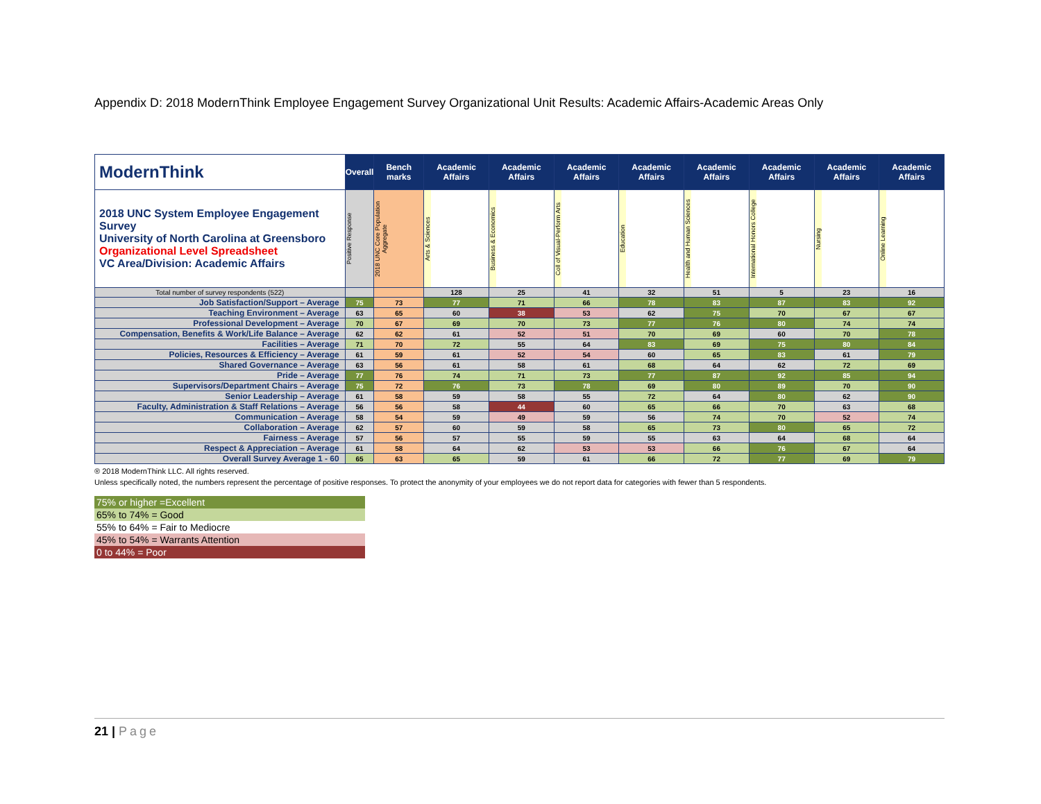Appendix D: 2018 ModernThink Employee Engagement Survey Organizational Unit Results: Academic Affairs-Academic Areas Only
| ModernThink | Overall | Bench marks | Academic Affairs | Academic Affairs | Academic Affairs | Academic Affairs | Academic Affairs | Academic Affairs | Academic Affairs | Academic Affairs |
| 2018 UNC System Employee Engagement Survey University of North Carolina at Greensboro Organizational Level Spreadsheet VC Area/Division: Academic Affairs | Positive Response | 2018 UNC Core Population Aggregate | Arts & Sciences | Business & Economics | Coll of Visual-Perform Arts | Education | Health and Human Sciences | International Honors College | Nursing | Online Learning |
| Total number of survey respondents (522) | | | 128 | 25 | 41 | 32 | 51 | 5 | 23 | 16 |
| Job Satisfaction/Support – Average | 75 | 73 | 77 | 71 | 66 | 78 | 83 | 87 | 83 | 92 |
| Teaching Environment – Average | 63 | 65 | 60 | 38 | 53 | 62 | 75 | 70 | 67 | 67 |
| Professional Development – Average | 70 | 67 | 69 | 70 | 73 | 77 | 76 | 80 | 74 | 74 |
| Compensation, Benefits & Work/Life Balance – Average | 62 | 62 | 61 | 52 | 51 | 70 | 69 | 60 | 70 | 78 |
| Facilities – Average | 71 | 70 | 72 | 55 | 64 | 83 | 69 | 75 | 80 | 84 |
| Policies, Resources & Efficiency – Average | 61 | 59 | 61 | 52 | 54 | 60 | 65 | 83 | 61 | 79 |
| Shared Governance – Average | 63 | 56 | 61 | 58 | 61 | 68 | 64 | 62 | 72 | 69 |
| Pride – Average | 77 | 76 | 74 | 71 | 73 | 77 | 87 | 92 | 85 | 94 |
| Supervisors/Department Chairs – Average | 75 | 72 | 76 | 73 | 78 | 69 | 80 | 89 | 70 | 90 |
| Senior Leadership – Average | 61 | 58 | 59 | 58 | 55 | 72 | 64 | 80 | 62 | 90 |
| Faculty, Administration & Staff Relations – Average | 56 | 56 | 58 | 44 | 60 | 65 | 66 | 70 | 63 | 68 |
| Communication – Average | 58 | 54 | 59 | 49 | 59 | 56 | 74 | 70 | 52 | 74 |
| Collaboration – Average | 62 | 57 | 60 | 59 | 58 | 65 | 73 | 80 | 65 | 72 |
| Fairness – Average | 57 | 56 | 57 | 55 | 59 | 55 | 63 | 64 | 68 | 64 |
| Respect & Appreciation – Average | 61 | 58 | 64 | 62 | 53 | 53 | 66 | 76 | 67 | 64 |
| Overall Survey Average 1 - 60 | 65 | 63 | 65 | 59 | 61 | 66 | 72 | 77 | 69 | 79 |
® 2018 ModernThink LLC. All rights reserved.
Unless specifically noted, the numbers represent the percentage of positive responses. To protect the anonymity of your employees we do not report data for categories with fewer than 5 respondents.
75% or higher =Excellent
65% to 74% = Good
55% to 64% = Fair to Mediocre
45% to 54% = Warrants Attention
0 to 44% = Poor
21 | Page